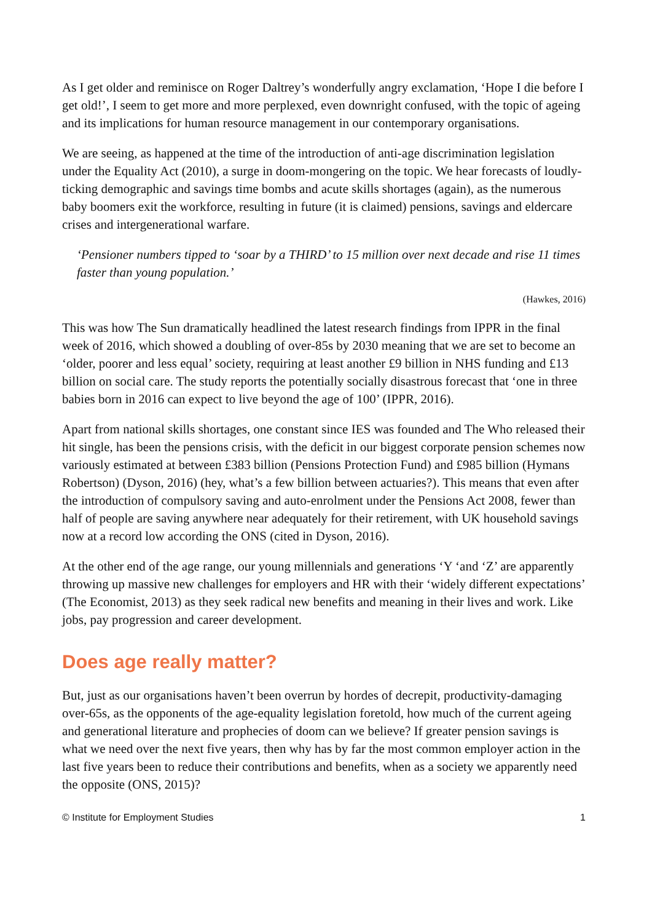As I get older and reminisce on Roger Daltrey’s wonderfully angry exclamation, ‘Hope I die before I get old!’, I seem to get more and more perplexed, even downright confused, with the topic of ageing and its implications for human resource management in our contemporary organisations.
We are seeing, as happened at the time of the introduction of anti-age discrimination legislation under the Equality Act (2010), a surge in doom-mongering on the topic. We hear forecasts of loudly-ticking demographic and savings time bombs and acute skills shortages (again), as the numerous baby boomers exit the workforce, resulting in future (it is claimed) pensions, savings and eldercare crises and intergenerational warfare.
‘Pensioner numbers tipped to ‘soar by a THIRD’ to 15 million over next decade and rise 11 times faster than young population.’
(Hawkes, 2016)
This was how The Sun dramatically headlined the latest research findings from IPPR in the final week of 2016, which showed a doubling of over-85s by 2030 meaning that we are set to become an ‘older, poorer and less equal’ society, requiring at least another £9 billion in NHS funding and £13 billion on social care. The study reports the potentially socially disastrous forecast that ‘one in three babies born in 2016 can expect to live beyond the age of 100’ (IPPR, 2016).
Apart from national skills shortages, one constant since IES was founded and The Who released their hit single, has been the pensions crisis, with the deficit in our biggest corporate pension schemes now variously estimated at between £383 billion (Pensions Protection Fund) and £985 billion (Hymans Robertson) (Dyson, 2016) (hey, what’s a few billion between actuaries?). This means that even after the introduction of compulsory saving and auto-enrolment under the Pensions Act 2008, fewer than half of people are saving anywhere near adequately for their retirement, with UK household savings now at a record low according the ONS (cited in Dyson, 2016).
At the other end of the age range, our young millennials and generations ‘Y ‘and ‘Z’ are apparently throwing up massive new challenges for employers and HR with their ‘widely different expectations’ (The Economist, 2013) as they seek radical new benefits and meaning in their lives and work. Like jobs, pay progression and career development.
Does age really matter?
But, just as our organisations haven’t been overrun by hordes of decrepit, productivity-damaging over-65s, as the opponents of the age-equality legislation foretold, how much of the current ageing and generational literature and prophecies of doom can we believe? If greater pension savings is what we need over the next five years, then why has by far the most common employer action in the last five years been to reduce their contributions and benefits, when as a society we apparently need the opposite (ONS, 2015)?
© Institute for Employment Studies 1